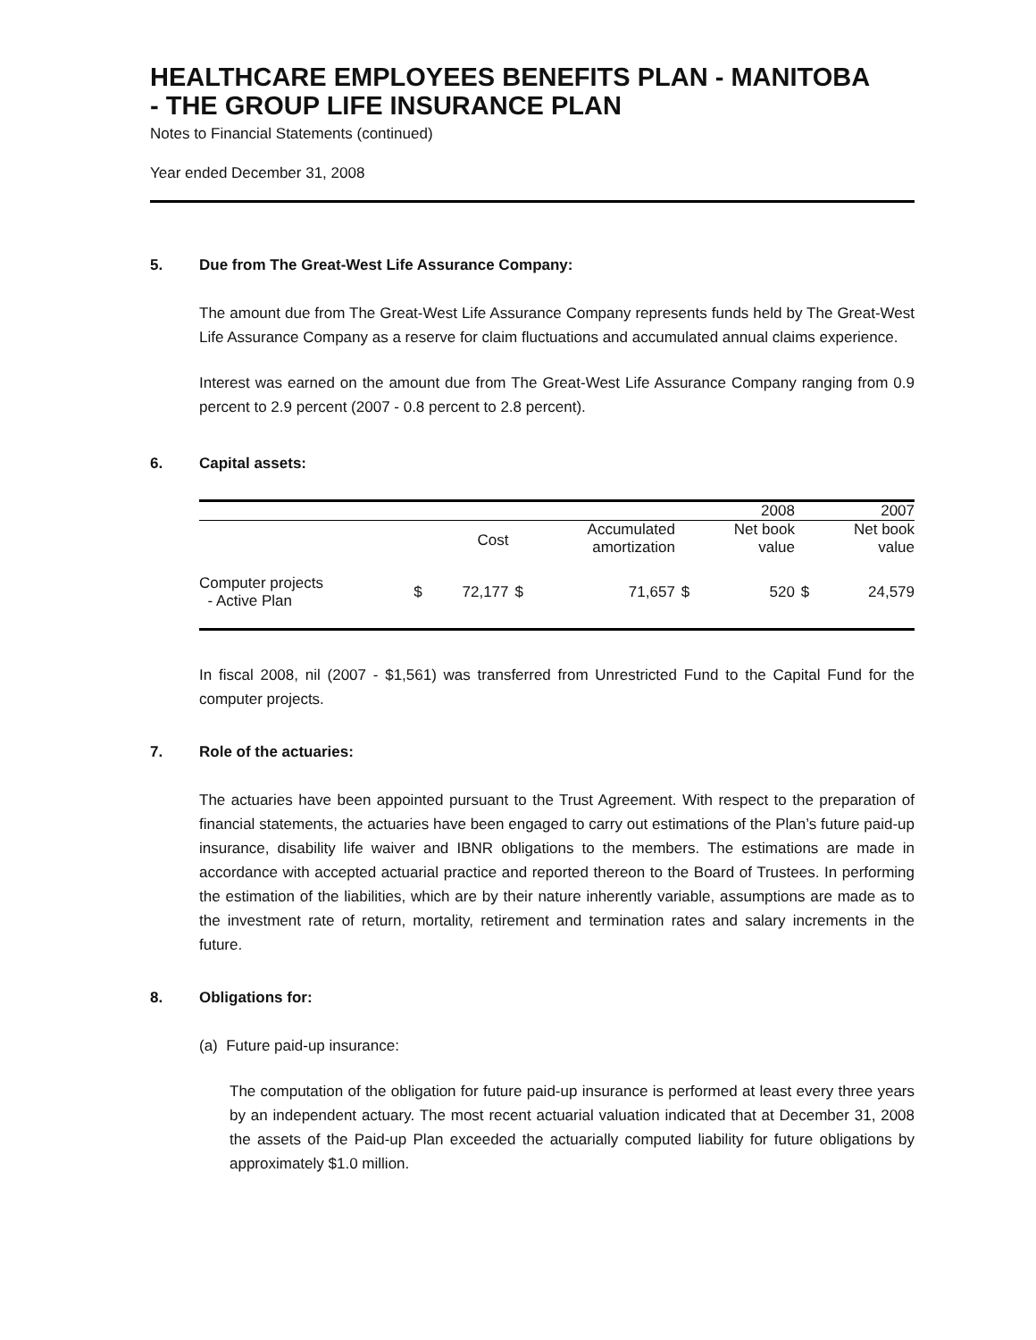HEALTHCARE EMPLOYEES BENEFITS PLAN - MANITOBA
- THE GROUP LIFE INSURANCE PLAN
Notes to Financial Statements (continued)
Year ended December 31, 2008
5. Due from The Great-West Life Assurance Company:
The amount due from The Great-West Life Assurance Company represents funds held by The Great-West Life Assurance Company as a reserve for claim fluctuations and accumulated annual claims experience.
Interest was earned on the amount due from The Great-West Life Assurance Company ranging from 0.9 percent to 2.9 percent (2007 - 0.8 percent to 2.8 percent).
6. Capital assets:
| | | | | | | 2008 | | 2007 |
| --- | --- | --- | --- | --- | --- | --- | --- | --- |
| | | Cost | | Accumulated amortization | | Net book value | | Net book value |
| Computer projects - Active Plan | $ | 72,177 | $ | 71,657 | $ | 520 | $ | 24,579 |
In fiscal 2008, nil (2007 - $1,561) was transferred from Unrestricted Fund to the Capital Fund for the computer projects.
7. Role of the actuaries:
The actuaries have been appointed pursuant to the Trust Agreement. With respect to the preparation of financial statements, the actuaries have been engaged to carry out estimations of the Plan’s future paid-up insurance, disability life waiver and IBNR obligations to the members. The estimations are made in accordance with accepted actuarial practice and reported thereon to the Board of Trustees. In performing the estimation of the liabilities, which are by their nature inherently variable, assumptions are made as to the investment rate of return, mortality, retirement and termination rates and salary increments in the future.
8. Obligations for:
(a) Future paid-up insurance:
The computation of the obligation for future paid-up insurance is performed at least every three years by an independent actuary. The most recent actuarial valuation indicated that at December 31, 2008 the assets of the Paid-up Plan exceeded the actuarially computed liability for future obligations by approximately $1.0 million.